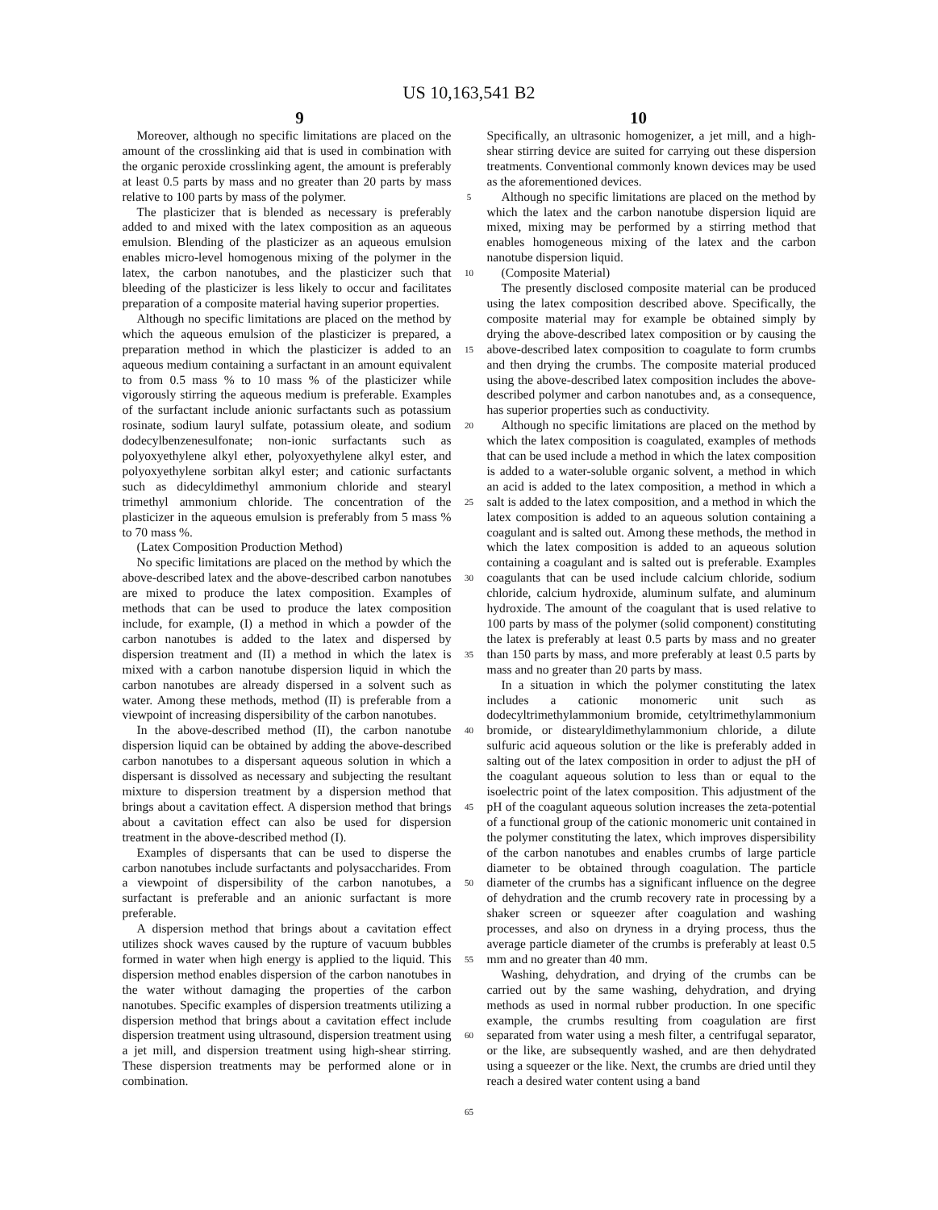US 10,163,541 B2
9 10
Moreover, although no specific limitations are placed on the amount of the crosslinking aid that is used in combination with the organic peroxide crosslinking agent, the amount is preferably at least 0.5 parts by mass and no greater than 20 parts by mass relative to 100 parts by mass of the polymer.
The plasticizer that is blended as necessary is preferably added to and mixed with the latex composition as an aqueous emulsion. Blending of the plasticizer as an aqueous emulsion enables micro-level homogenous mixing of the polymer in the latex, the carbon nanotubes, and the plasticizer such that bleeding of the plasticizer is less likely to occur and facilitates preparation of a composite material having superior properties.
Although no specific limitations are placed on the method by which the aqueous emulsion of the plasticizer is prepared, a preparation method in which the plasticizer is added to an aqueous medium containing a surfactant in an amount equivalent to from 0.5 mass % to 10 mass % of the plasticizer while vigorously stirring the aqueous medium is preferable. Examples of the surfactant include anionic surfactants such as potassium rosinate, sodium lauryl sulfate, potassium oleate, and sodium dodecylbenzenesulfonate; non-ionic surfactants such as polyoxyethylene alkyl ether, polyoxyethylene alkyl ester, and polyoxyethylene sorbitan alkyl ester; and cationic surfactants such as didecyldimethyl ammonium chloride and stearyl trimethyl ammonium chloride. The concentration of the plasticizer in the aqueous emulsion is preferably from 5 mass % to 70 mass %.
(Latex Composition Production Method)
No specific limitations are placed on the method by which the above-described latex and the above-described carbon nanotubes are mixed to produce the latex composition. Examples of methods that can be used to produce the latex composition include, for example, (I) a method in which a powder of the carbon nanotubes is added to the latex and dispersed by dispersion treatment and (II) a method in which the latex is mixed with a carbon nanotube dispersion liquid in which the carbon nanotubes are already dispersed in a solvent such as water. Among these methods, method (II) is preferable from a viewpoint of increasing dispersibility of the carbon nanotubes.
In the above-described method (II), the carbon nanotube dispersion liquid can be obtained by adding the above-described carbon nanotubes to a dispersant aqueous solution in which a dispersant is dissolved as necessary and subjecting the resultant mixture to dispersion treatment by a dispersion method that brings about a cavitation effect. A dispersion method that brings about a cavitation effect can also be used for dispersion treatment in the above-described method (I).
Examples of dispersants that can be used to disperse the carbon nanotubes include surfactants and polysaccharides. From a viewpoint of dispersibility of the carbon nanotubes, a surfactant is preferable and an anionic surfactant is more preferable.
A dispersion method that brings about a cavitation effect utilizes shock waves caused by the rupture of vacuum bubbles formed in water when high energy is applied to the liquid. This dispersion method enables dispersion of the carbon nanotubes in the water without damaging the properties of the carbon nanotubes. Specific examples of dispersion treatments utilizing a dispersion method that brings about a cavitation effect include dispersion treatment using ultrasound, dispersion treatment using a jet mill, and dispersion treatment using high-shear stirring. These dispersion treatments may be performed alone or in combination.
5
10
15
20
25
30
35
40
45
50
55
60
65
Specifically, an ultrasonic homogenizer, a jet mill, and a high-shear stirring device are suited for carrying out these dispersion treatments. Conventional commonly known devices may be used as the aforementioned devices.
Although no specific limitations are placed on the method by which the latex and the carbon nanotube dispersion liquid are mixed, mixing may be performed by a stirring method that enables homogeneous mixing of the latex and the carbon nanotube dispersion liquid.
(Composite Material)
The presently disclosed composite material can be produced using the latex composition described above. Specifically, the composite material may for example be obtained simply by drying the above-described latex composition or by causing the above-described latex composition to coagulate to form crumbs and then drying the crumbs. The composite material produced using the above-described latex composition includes the above-described polymer and carbon nanotubes and, as a consequence, has superior properties such as conductivity.
Although no specific limitations are placed on the method by which the latex composition is coagulated, examples of methods that can be used include a method in which the latex composition is added to a water-soluble organic solvent, a method in which an acid is added to the latex composition, a method in which a salt is added to the latex composition, and a method in which the latex composition is added to an aqueous solution containing a coagulant and is salted out. Among these methods, the method in which the latex composition is added to an aqueous solution containing a coagulant and is salted out is preferable. Examples coagulants that can be used include calcium chloride, sodium chloride, calcium hydroxide, aluminum sulfate, and aluminum hydroxide. The amount of the coagulant that is used relative to 100 parts by mass of the polymer (solid component) constituting the latex is preferably at least 0.5 parts by mass and no greater than 150 parts by mass, and more preferably at least 0.5 parts by mass and no greater than 20 parts by mass.
In a situation in which the polymer constituting the latex includes a cationic monomeric unit such as dodecyltrimethylammonium bromide, cetyltrimethylammonium bromide, or distearyldimethylammonium chloride, a dilute sulfuric acid aqueous solution or the like is preferably added in salting out of the latex composition in order to adjust the pH of the coagulant aqueous solution to less than or equal to the isoelectric point of the latex composition. This adjustment of the pH of the coagulant aqueous solution increases the zeta-potential of a functional group of the cationic monomeric unit contained in the polymer constituting the latex, which improves dispersibility of the carbon nanotubes and enables crumbs of large particle diameter to be obtained through coagulation. The particle diameter of the crumbs has a significant influence on the degree of dehydration and the crumb recovery rate in processing by a shaker screen or squeezer after coagulation and washing processes, and also on dryness in a drying process, thus the average particle diameter of the crumbs is preferably at least 0.5 mm and no greater than 40 mm.
Washing, dehydration, and drying of the crumbs can be carried out by the same washing, dehydration, and drying methods as used in normal rubber production. In one specific example, the crumbs resulting from coagulation are first separated from water using a mesh filter, a centrifugal separator, or the like, are subsequently washed, and are then dehydrated using a squeezer or the like. Next, the crumbs are dried until they reach a desired water content using a band